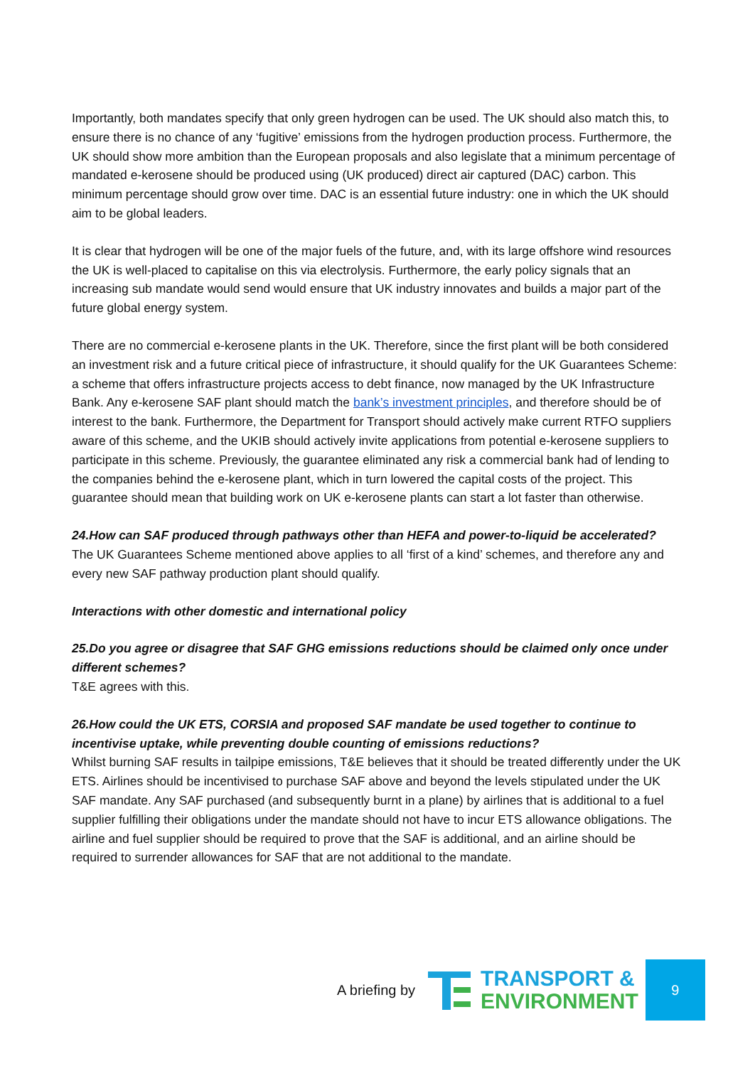Importantly, both mandates specify that only green hydrogen can be used. The UK should also match this, to ensure there is no chance of any ‘fugitive’ emissions from the hydrogen production process. Furthermore, the UK should show more ambition than the European proposals and also legislate that a minimum percentage of mandated e-kerosene should be produced using (UK produced) direct air captured (DAC) carbon. This minimum percentage should grow over time. DAC is an essential future industry: one in which the UK should aim to be global leaders.
It is clear that hydrogen will be one of the major fuels of the future, and, with its large offshore wind resources the UK is well-placed to capitalise on this via electrolysis. Furthermore, the early policy signals that an increasing sub mandate would send would ensure that UK industry innovates and builds a major part of the future global energy system.
There are no commercial e-kerosene plants in the UK. Therefore, since the first plant will be both considered an investment risk and a future critical piece of infrastructure, it should qualify for the UK Guarantees Scheme: a scheme that offers infrastructure projects access to debt finance, now managed by the UK Infrastructure Bank. Any e-kerosene SAF plant should match the bank’s investment principles, and therefore should be of interest to the bank. Furthermore, the Department for Transport should actively make current RTFO suppliers aware of this scheme, and the UKIB should actively invite applications from potential e-kerosene suppliers to participate in this scheme. Previously, the guarantee eliminated any risk a commercial bank had of lending to the companies behind the e-kerosene plant, which in turn lowered the capital costs of the project. This guarantee should mean that building work on UK e-kerosene plants can start a lot faster than otherwise.
24.How can SAF produced through pathways other than HEFA and power-to-liquid be accelerated?
The UK Guarantees Scheme mentioned above applies to all ‘first of a kind’ schemes, and therefore any and every new SAF pathway production plant should qualify.
Interactions with other domestic and international policy
25.Do you agree or disagree that SAF GHG emissions reductions should be claimed only once under different schemes?
T&E agrees with this.
26.How could the UK ETS, CORSIA and proposed SAF mandate be used together to continue to incentivise uptake, while preventing double counting of emissions reductions?
Whilst burning SAF results in tailpipe emissions, T&E believes that it should be treated differently under the UK ETS. Airlines should be incentivised to purchase SAF above and beyond the levels stipulated under the UK SAF mandate. Any SAF purchased (and subsequently burnt in a plane) by airlines that is additional to a fuel supplier fulfilling their obligations under the mandate should not have to incur ETS allowance obligations. The airline and fuel supplier should be required to prove that the SAF is additional, and an airline should be required to surrender allowances for SAF that are not additional to the mandate.
A briefing by
TRANSPORT &
ENVIRONMENT
9